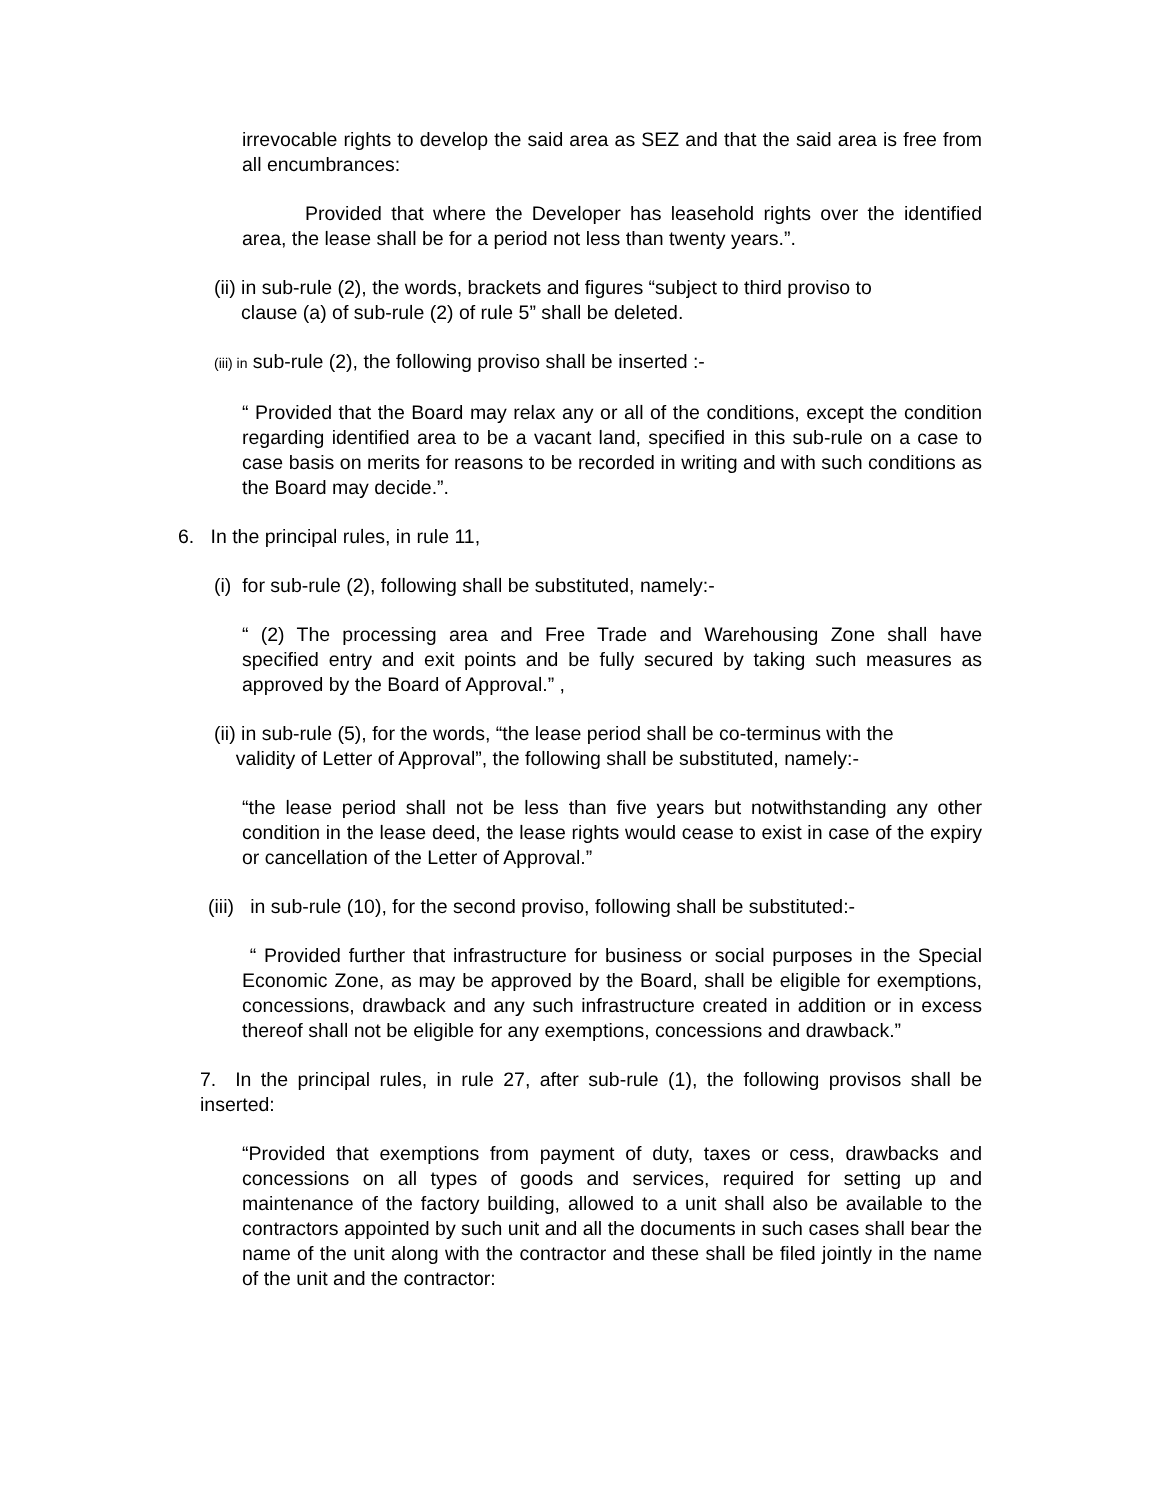irrevocable rights to develop the said area as SEZ and that the said area is free from all encumbrances:
Provided that where the Developer has leasehold rights over the identified area, the lease shall be for a period not less than twenty years.”.
(ii) in sub-rule (2), the words, brackets and figures “subject to third proviso to
clause (a) of sub-rule (2) of rule 5” shall be deleted.
(iii) in sub-rule (2), the following proviso shall be inserted :-
“ Provided that the Board may relax any or all of the conditions, except the condition regarding identified area to be a vacant land, specified in this sub-rule on a case to case basis on merits for reasons to be recorded in writing and with such conditions as the Board may decide.”.
6. In the principal rules, in rule 11,
(i) for sub-rule (2), following shall be substituted, namely:-
“ (2) The processing area and Free Trade and Warehousing Zone shall have specified entry and exit points and be fully secured by taking such measures as approved by the Board of Approval.” ,
(ii) in sub-rule (5), for the words, “the lease period shall be co-terminus with the
validity of Letter of Approval”, the following shall be substituted, namely:-
“the lease period shall not be less than five years but notwithstanding any other condition in the lease deed, the lease rights would cease to exist in case of the expiry or cancellation of the Letter of Approval.”
(iii) in sub-rule (10), for the second proviso, following shall be substituted:-
“ Provided further that infrastructure for business or social purposes in the Special Economic Zone, as may be approved by the Board, shall be eligible for exemptions, concessions, drawback and any such infrastructure created in addition or in excess thereof shall not be eligible for any exemptions, concessions and drawback.”
7. In the principal rules, in rule 27, after sub-rule (1), the following provisos shall be inserted:
“Provided that exemptions from payment of duty, taxes or cess, drawbacks and concessions on all types of goods and services, required for setting up and maintenance of the factory building, allowed to a unit shall also be available to the contractors appointed by such unit and all the documents in such cases shall bear the name of the unit along with the contractor and these shall be filed jointly in the name of the unit and the contractor: